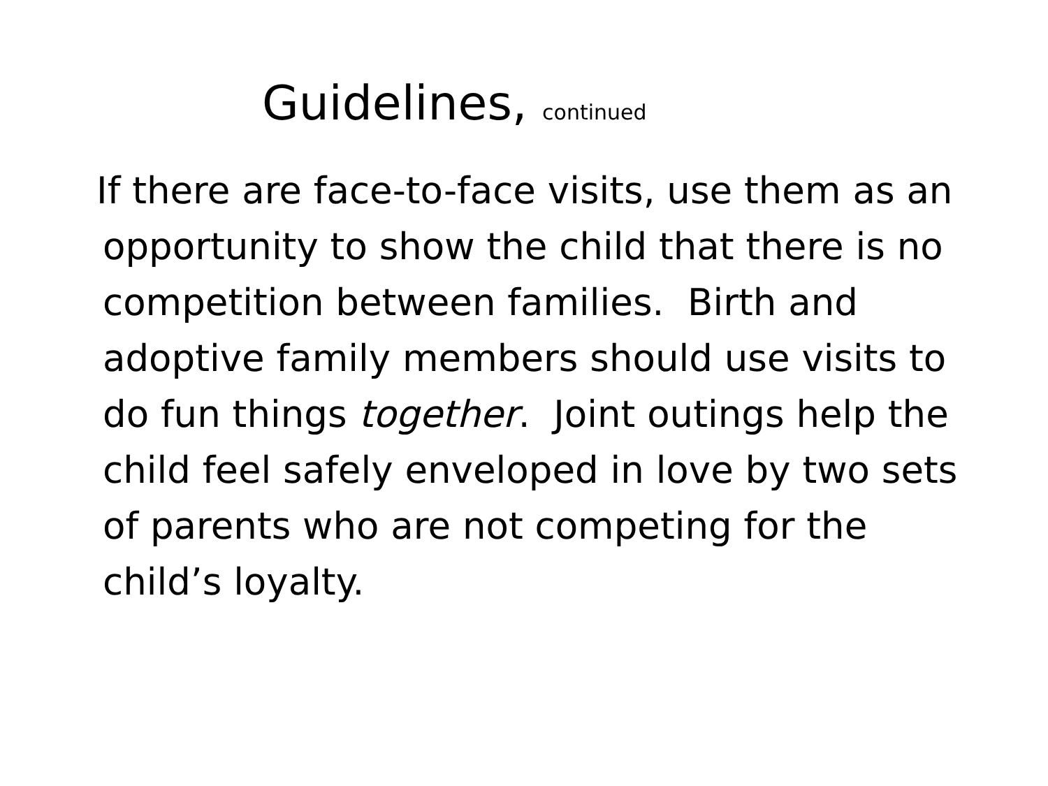Guidelines, continued
If there are face-to-face visits, use them as an opportunity to show the child that there is no competition between families. Birth and adoptive family members should use visits to do fun things together. Joint outings help the child feel safely enveloped in love by two sets of parents who are not competing for the child’s loyalty.